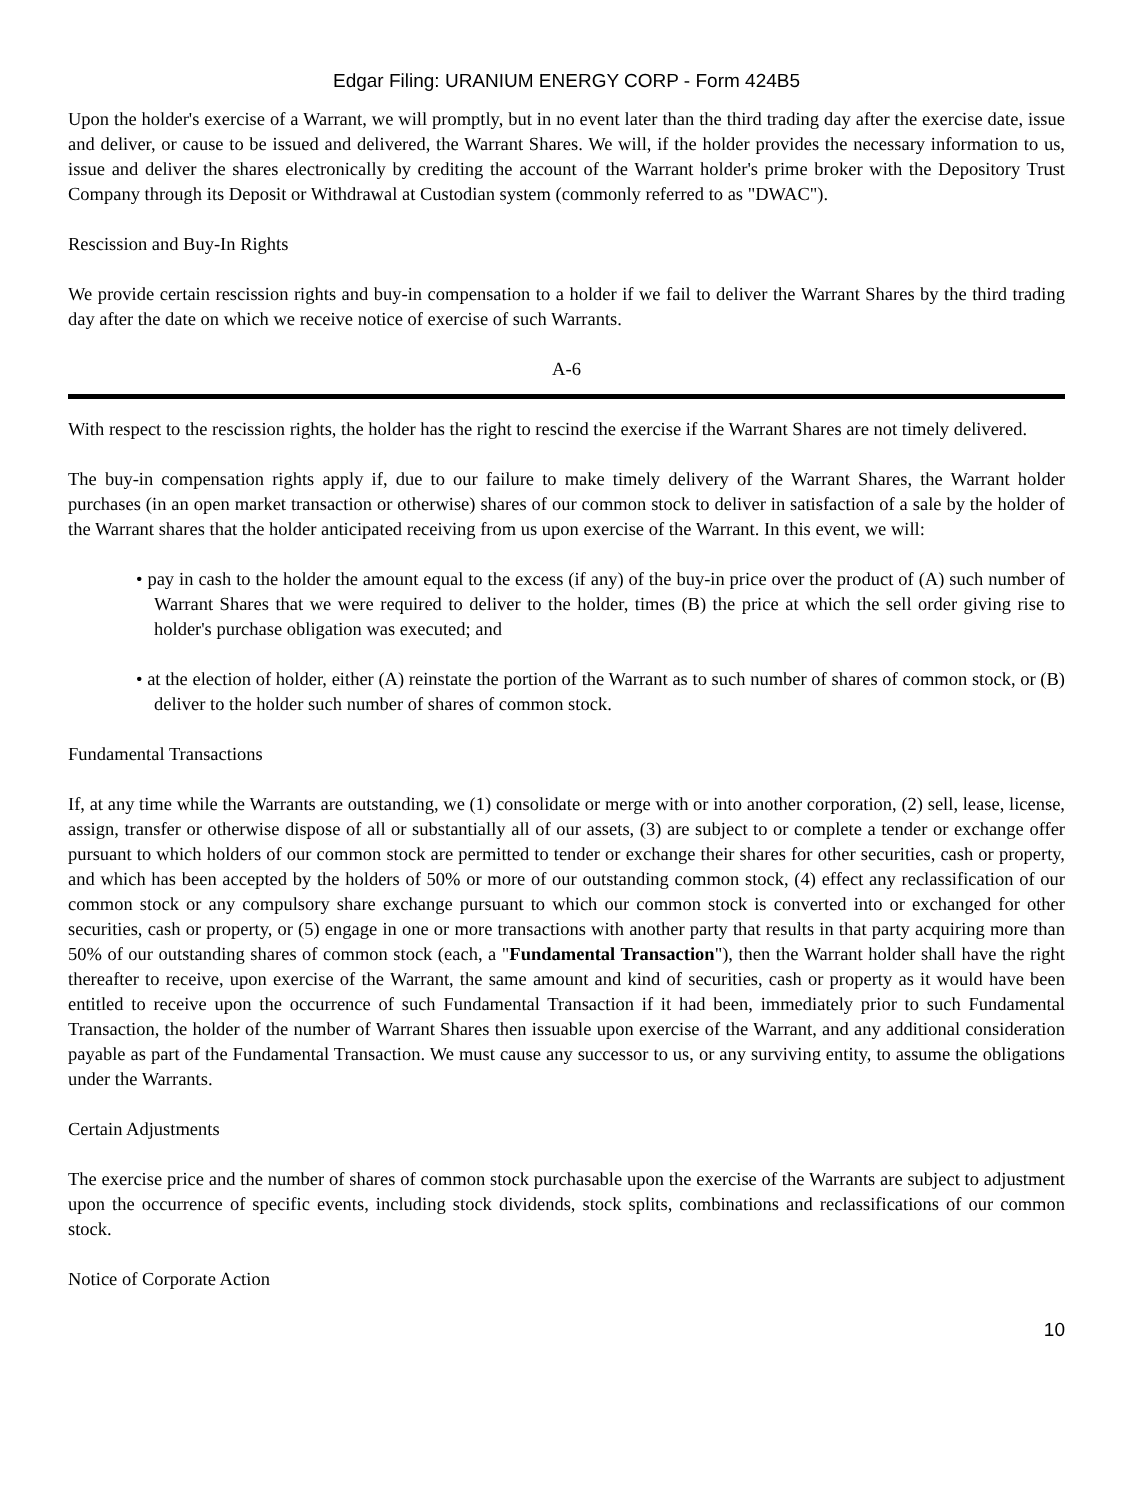Edgar Filing: URANIUM ENERGY CORP - Form 424B5
Upon the holder's exercise of a Warrant, we will promptly, but in no event later than the third trading day after the exercise date, issue and deliver, or cause to be issued and delivered, the Warrant Shares. We will, if the holder provides the necessary information to us, issue and deliver the shares electronically by crediting the account of the Warrant holder's prime broker with the Depository Trust Company through its Deposit or Withdrawal at Custodian system (commonly referred to as "DWAC").
Rescission and Buy-In Rights
We provide certain rescission rights and buy-in compensation to a holder if we fail to deliver the Warrant Shares by the third trading day after the date on which we receive notice of exercise of such Warrants.
A-6
With respect to the rescission rights, the holder has the right to rescind the exercise if the Warrant Shares are not timely delivered.
The buy-in compensation rights apply if, due to our failure to make timely delivery of the Warrant Shares, the Warrant holder purchases (in an open market transaction or otherwise) shares of our common stock to deliver in satisfaction of a sale by the holder of the Warrant shares that the holder anticipated receiving from us upon exercise of the Warrant. In this event, we will:
• pay in cash to the holder the amount equal to the excess (if any) of the buy-in price over the product of (A) such number of Warrant Shares that we were required to deliver to the holder, times (B) the price at which the sell order giving rise to holder's purchase obligation was executed; and
• at the election of holder, either (A) reinstate the portion of the Warrant as to such number of shares of common stock, or (B) deliver to the holder such number of shares of common stock.
Fundamental Transactions
If, at any time while the Warrants are outstanding, we (1) consolidate or merge with or into another corporation, (2) sell, lease, license, assign, transfer or otherwise dispose of all or substantially all of our assets, (3) are subject to or complete a tender or exchange offer pursuant to which holders of our common stock are permitted to tender or exchange their shares for other securities, cash or property, and which has been accepted by the holders of 50% or more of our outstanding common stock, (4) effect any reclassification of our common stock or any compulsory share exchange pursuant to which our common stock is converted into or exchanged for other securities, cash or property, or (5) engage in one or more transactions with another party that results in that party acquiring more than 50% of our outstanding shares of common stock (each, a "Fundamental Transaction"), then the Warrant holder shall have the right thereafter to receive, upon exercise of the Warrant, the same amount and kind of securities, cash or property as it would have been entitled to receive upon the occurrence of such Fundamental Transaction if it had been, immediately prior to such Fundamental Transaction, the holder of the number of Warrant Shares then issuable upon exercise of the Warrant, and any additional consideration payable as part of the Fundamental Transaction. We must cause any successor to us, or any surviving entity, to assume the obligations under the Warrants.
Certain Adjustments
The exercise price and the number of shares of common stock purchasable upon the exercise of the Warrants are subject to adjustment upon the occurrence of specific events, including stock dividends, stock splits, combinations and reclassifications of our common stock.
Notice of Corporate Action
10